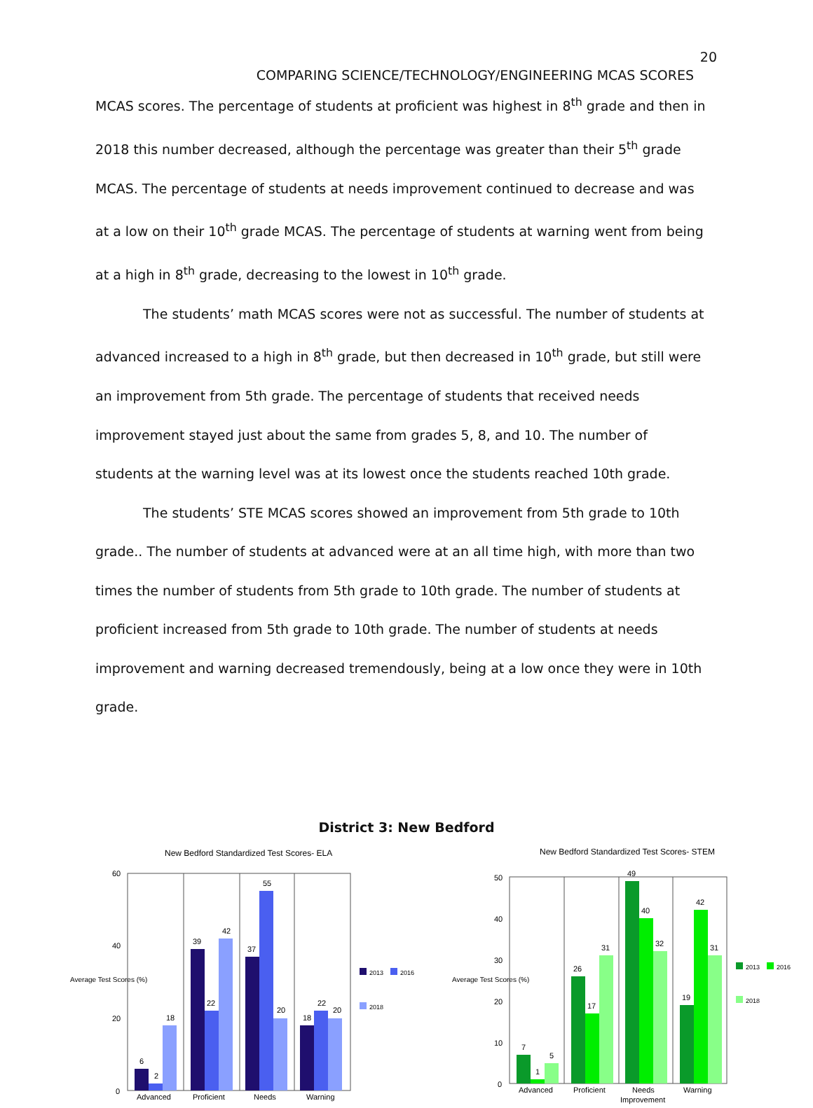20
COMPARING SCIENCE/TECHNOLOGY/ENGINEERING MCAS SCORES
MCAS scores. The percentage of students at proficient was highest in 8<sup>th</sup> grade and then in 2018 this number decreased, although the percentage was greater than their 5<sup>th</sup> grade MCAS. The percentage of students at needs improvement continued to decrease and was at a low on their 10<sup>th</sup> grade MCAS. The percentage of students at warning went from being at a high in 8<sup>th</sup> grade, decreasing to the lowest in 10<sup>th</sup> grade.
The students’ math MCAS scores were not as successful. The number of students at advanced increased to a high in 8<sup>th</sup> grade, but then decreased in 10<sup>th</sup> grade, but still were an improvement from 5th grade. The percentage of students that received needs improvement stayed just about the same from grades 5, 8, and 10. The number of students at the warning level was at its lowest once the students reached 10th grade.
The students’ STE MCAS scores showed an improvement from 5th grade to 10th grade.. The number of students at advanced were at an all time high, with more than two times the number of students from 5th grade to 10th grade. The number of students at proficient increased from 5th grade to 10th grade. The number of students at needs improvement and warning decreased tremendously, being at a low once they were in 10th grade.
District 3: New Bedford
New Bedford Standardized Test Scores- ELA
Average Test Scores (%)
60
40
20
0
6
2
18
39
22
42
37
55
20
18
22
20
2013
2016
2018
Advanced
Proficient
Needs
Warning
New Bedford Standardized Test Scores- STEM
Average Test Scores (%)
50
40
30
20
10
0
7
1
5
26
17
31
49
40
32
19
42
31
2013
2016
2018
Advanced
Proficient
Needs
Improvement
Warning